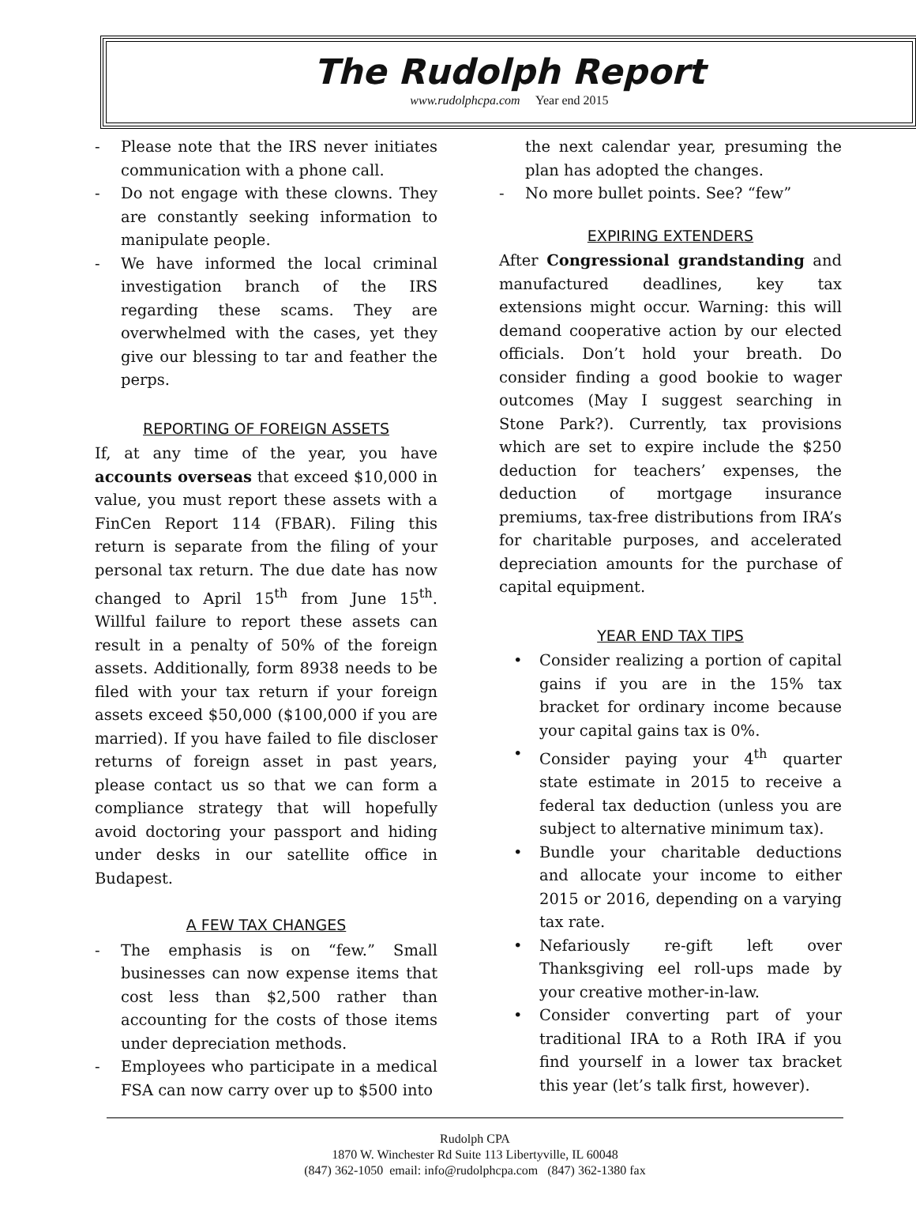The Rudolph Report
www.rudolphcpa.com Year end 2015
Please note that the IRS never initiates communication with a phone call.
Do not engage with these clowns. They are constantly seeking information to manipulate people.
We have informed the local criminal investigation branch of the IRS regarding these scams. They are overwhelmed with the cases, yet they give our blessing to tar and feather the perps.
REPORTING OF FOREIGN ASSETS
If, at any time of the year, you have accounts overseas that exceed $10,000 in value, you must report these assets with a FinCen Report 114 (FBAR). Filing this return is separate from the filing of your personal tax return. The due date has now changed to April 15<sup>th</sup> from June 15<sup>th</sup>. Willful failure to report these assets can result in a penalty of 50% of the foreign assets. Additionally, form 8938 needs to be filed with your tax return if your foreign assets exceed $50,000 ($100,000 if you are married). If you have failed to file discloser returns of foreign asset in past years, please contact us so that we can form a compliance strategy that will hopefully avoid doctoring your passport and hiding under desks in our satellite office in Budapest.
A FEW TAX CHANGES
The emphasis is on “few.” Small businesses can now expense items that cost less than $2,500 rather than accounting for the costs of those items under depreciation methods.
Employees who participate in a medical FSA can now carry over up to $500 into
the next calendar year, presuming the plan has adopted the changes.
No more bullet points. See? “few”
EXPIRING EXTENDERS
After Congressional grandstanding and manufactured deadlines, key tax extensions might occur. Warning: this will demand cooperative action by our elected officials. Don’t hold your breath. Do consider finding a good bookie to wager outcomes (May I suggest searching in Stone Park?). Currently, tax provisions which are set to expire include the $250 deduction for teachers’ expenses, the deduction of mortgage insurance premiums, tax-free distributions from IRA’s for charitable purposes, and accelerated depreciation amounts for the purchase of capital equipment.
YEAR END TAX TIPS
Consider realizing a portion of capital gains if you are in the 15% tax bracket for ordinary income because your capital gains tax is 0%.
Consider paying your 4<sup>th</sup> quarter state estimate in 2015 to receive a federal tax deduction (unless you are subject to alternative minimum tax).
Bundle your charitable deductions and allocate your income to either 2015 or 2016, depending on a varying tax rate.
Nefariously re-gift left over Thanksgiving eel roll-ups made by your creative mother-in-law.
Consider converting part of your traditional IRA to a Roth IRA if you find yourself in a lower tax bracket this year (let’s talk first, however).
Rudolph CPA
1870 W. Winchester Rd Suite 113 Libertyville, IL 60048
(847) 362-1050 email: info@rudolphcpa.com (847) 362-1380 fax